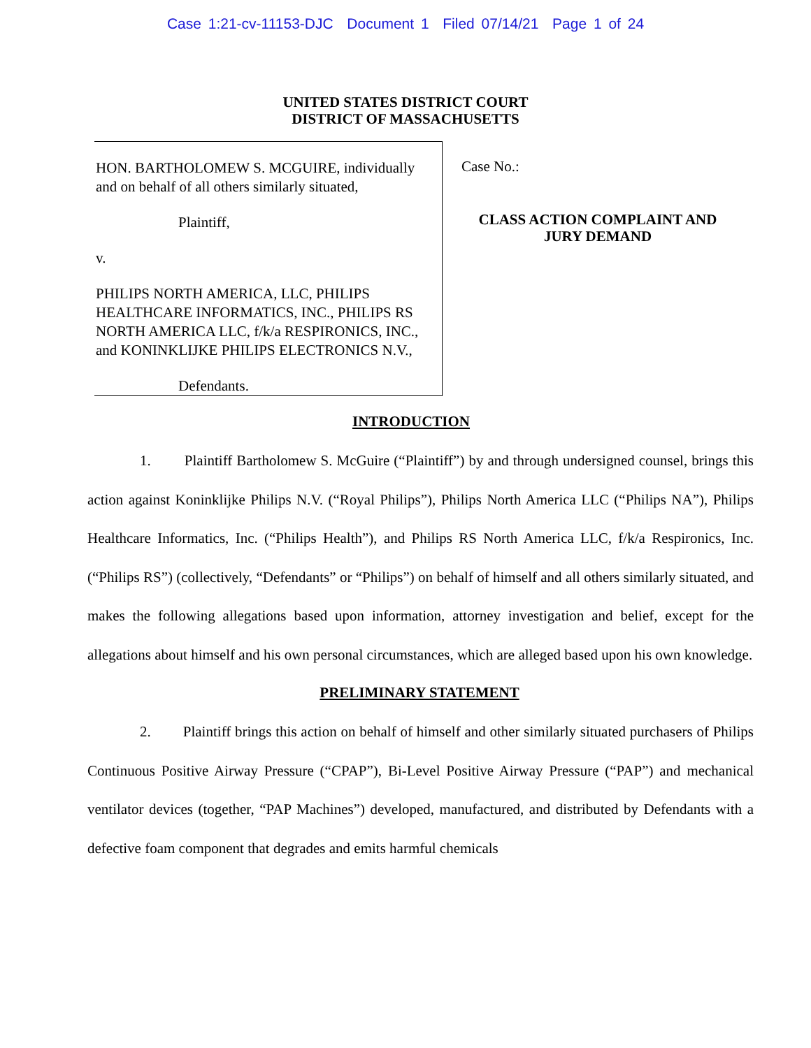Case 1:21-cv-11153-DJC Document 1 Filed 07/14/21 Page 1 of 24
UNITED STATES DISTRICT COURT
DISTRICT OF MASSACHUSETTS
HON. BARTHOLOMEW S. MCGUIRE, individually and on behalf of all others similarly situated,
Plaintiff,
v.
PHILIPS NORTH AMERICA, LLC, PHILIPS HEALTHCARE INFORMATICS, INC., PHILIPS RS NORTH AMERICA LLC, f/k/a RESPIRONICS, INC., and KONINKLIJKE PHILIPS ELECTRONICS N.V.,
Defendants.
Case No.:
CLASS ACTION COMPLAINT AND
JURY DEMAND
INTRODUCTION
1. Plaintiff Bartholomew S. McGuire (“Plaintiff”) by and through undersigned counsel, brings this action against Koninklijke Philips N.V. (“Royal Philips”), Philips North America LLC (“Philips NA”), Philips Healthcare Informatics, Inc. (“Philips Health”), and Philips RS North America LLC, f/k/a Respironics, Inc. (“Philips RS”) (collectively, “Defendants” or “Philips”) on behalf of himself and all others similarly situated, and makes the following allegations based upon information, attorney investigation and belief, except for the allegations about himself and his own personal circumstances, which are alleged based upon his own knowledge.
PRELIMINARY STATEMENT
2. Plaintiff brings this action on behalf of himself and other similarly situated purchasers of Philips Continuous Positive Airway Pressure (“CPAP”), Bi-Level Positive Airway Pressure (“PAP”) and mechanical ventilator devices (together, “PAP Machines”) developed, manufactured, and distributed by Defendants with a defective foam component that degrades and emits harmful chemicals